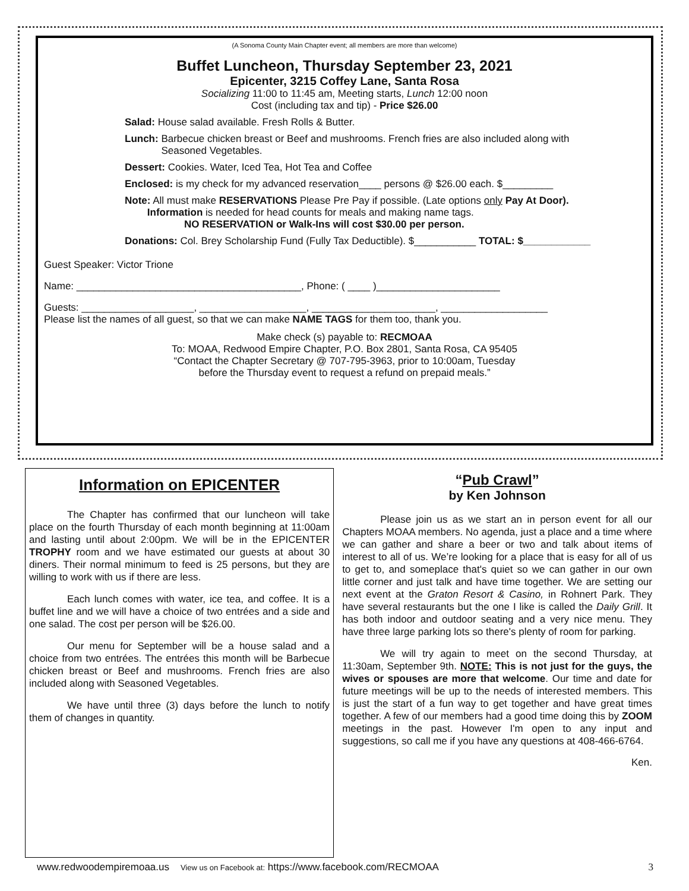(A Sonoma County Main Chapter event; all members are more than welcome)
Buffet Luncheon, Thursday September 23, 2021
Epicenter, 3215 Coffey Lane, Santa Rosa
Socializing 11:00 to 11:45 am, Meeting starts, Lunch 12:00 noon
Cost (including tax and tip) - Price $26.00
Salad: House salad available. Fresh Rolls & Butter.
Lunch: Barbecue chicken breast or Beef and mushrooms. French fries are also included along with
Seasoned Vegetables.
Dessert: Cookies. Water, Iced Tea, Hot Tea and Coffee
Enclosed: is my check for my advanced reservation____ persons @ $26.00 each. $_________
Note: All must make RESERVATIONS Please Pre Pay if possible. (Late options only Pay At Door).
Information is needed for head counts for meals and making name tags.
NO RESERVATION or Walk-Ins will cost $30.00 per person.
Donations: Col. Brey Scholarship Fund (Fully Tax Deductible). $___________ TOTAL: $____________
Guest Speaker: Victor Trione
Name: ________________________________________, Phone: ( ____ )______________________
Guests: ____________________, ___________________, ______________________, ___________________
Please list the names of all guest, so that we can make NAME TAGS for them too, thank you.
Make check (s) payable to: RECMOAA
To: MOAA, Redwood Empire Chapter, P.O. Box 2801, Santa Rosa, CA 95405
“Contact the Chapter Secretary @ 707-795-3963, prior to 10:00am, Tuesday
before the Thursday event to request a refund on prepaid meals.”
Information on EPICENTER
The Chapter has confirmed that our luncheon will take place on the fourth Thursday of each month beginning at 11:00am and lasting until about 2:00pm. We will be in the EPICENTER TROPHY room and we have estimated our guests at about 30 diners. Their normal minimum to feed is 25 persons, but they are willing to work with us if there are less.
Each lunch comes with water, ice tea, and coffee. It is a buffet line and we will have a choice of two entrées and a side and one salad. The cost per person will be $26.00.
Our menu for September will be a house salad and a choice from two entrées. The entrées this month will be Barbecue chicken breast or Beef and mushrooms. French fries are also included along with Seasoned Vegetables.
We have until three (3) days before the lunch to notify them of changes in quantity.
“Pub Crawl”
by Ken Johnson
Please join us as we start an in person event for all our Chapters MOAA members. No agenda, just a place and a time where we can gather and share a beer or two and talk about items of interest to all of us. We’re looking for a place that is easy for all of us to get to, and someplace that's quiet so we can gather in our own little corner and just talk and have time together. We are setting our next event at the Graton Resort & Casino, in Rohnert Park. They have several restaurants but the one I like is called the Daily Grill. It has both indoor and outdoor seating and a very nice menu. They have three large parking lots so there's plenty of room for parking.
We will try again to meet on the second Thursday, at 11:30am, September 9th. NOTE: This is not just for the guys, the wives or spouses are more that welcome. Our time and date for future meetings will be up to the needs of interested members. This is just the start of a fun way to get together and have great times together. A few of our members had a good time doing this by ZOOM meetings in the past. However I'm open to any input and suggestions, so call me if you have any questions at 408-466-6764.
Ken.
www.redwoodempiremoaa.us View us on Facebook at: https://www.facebook.com/RECMOAA 3